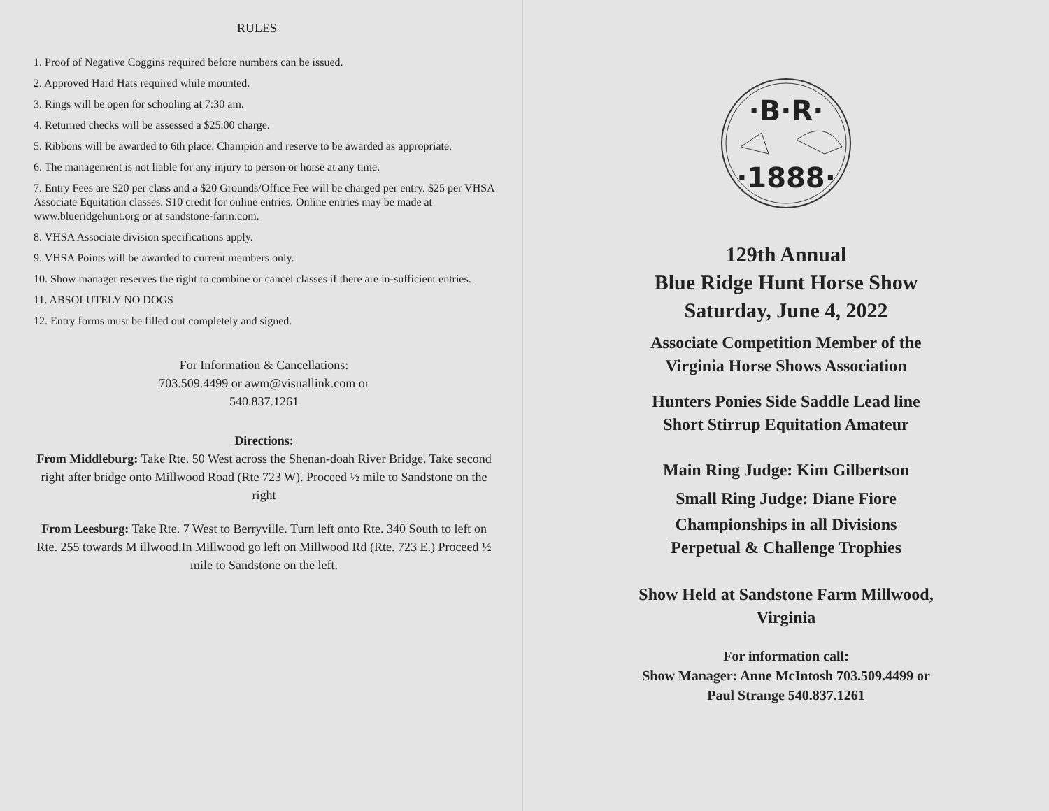RULES
1. Proof of Negative Coggins required before numbers can be issued.
2. Approved Hard Hats required while mounted.
3. Rings will be open for schooling at 7:30 am.
4. Returned checks will be assessed a $25.00 charge.
5. Ribbons will be awarded to 6th place. Champion and reserve to be awarded as appropriate.
6. The management is not liable for any injury to person or horse at any time.
7. Entry Fees are $20 per class and a $20 Grounds/Office Fee will be charged per entry. $25 per VHSA Associate Equitation classes. $10 credit for online entries. Online entries may be made at www.blueridgehunt.org or at sandstone-farm.com.
8. VHSA Associate division specifications apply.
9. VHSA Points will be awarded to current members only.
10. Show manager reserves the right to combine or cancel classes if there are in-sufficient entries.
11. ABSOLUTELY NO DOGS
12. Entry forms must be filled out completely and signed.
For Information & Cancellations:
703.509.4499 or awm@visuallink.com or
540.837.1261
Directions:
From Middleburg: Take Rte. 50 West across the Shenan-doah River Bridge. Take second right after bridge onto Millwood Road (Rte 723 W). Proceed ½ mile to Sandstone on the right
From Leesburg: Take Rte. 7 West to Berryville. Turn left onto Rte. 340 South to left on Rte. 255 towards M illwood.In Millwood go left on Millwood Rd (Rte. 723 E.) Proceed ½ mile to Sandstone on the left.
·B·R·
·1888·
129th Annual
Blue Ridge Hunt Horse Show
Saturday, June 4, 2022
Associate Competition Member of the
Virginia Horse Shows Association
Hunters Ponies Side Saddle Lead line
Short Stirrup Equitation Amateur
Main Ring Judge: Kim Gilbertson
Small Ring Judge: Diane Fiore
Championships in all Divisions
Perpetual & Challenge Trophies
Show Held at Sandstone Farm Millwood,
Virginia
For information call:
Show Manager: Anne McIntosh 703.509.4499 or
Paul Strange 540.837.1261